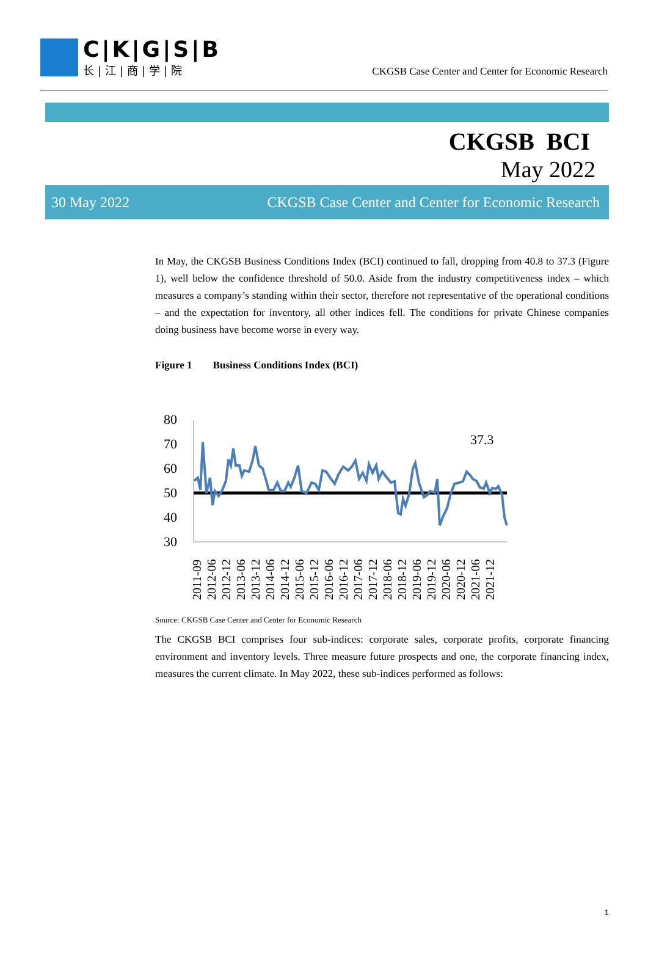C|K|G|S|B
长|江|商|学|院
CKGSB Case Center and Center for Economic Research
CKGSB BCI
May 2022
30 May 2022 CKGSB Case Center and Center for Economic Research
In May, the CKGSB Business Conditions Index (BCI) continued to fall, dropping from 40.8 to 37.3 (Figure 1), well below the confidence threshold of 50.0. Aside from the industry competitiveness index – which measures a company’s standing within their sector, therefore not representative of the operational conditions – and the expectation for inventory, all other indices fell. The conditions for private Chinese companies doing business have become worse in every way.
Figure 1 Business Conditions Index (BCI)
80
70
60
50
40
30
37.3
2011-09
2012-06
2012-12
2013-06
2013-12
2014-06
2014-12
2015-06
2015-12
2016-06
2016-12
2017-06
2017-12
2018-06
2018-12
2019-06
2019-12
2020-06
2020-12
2021-06
2021-12
Source: CKGSB Case Center and Center for Economic Research
The CKGSB BCI comprises four sub-indices: corporate sales, corporate profits, corporate financing environment and inventory levels. Three measure future prospects and one, the corporate financing index, measures the current climate. In May 2022, these sub-indices performed as follows:
1